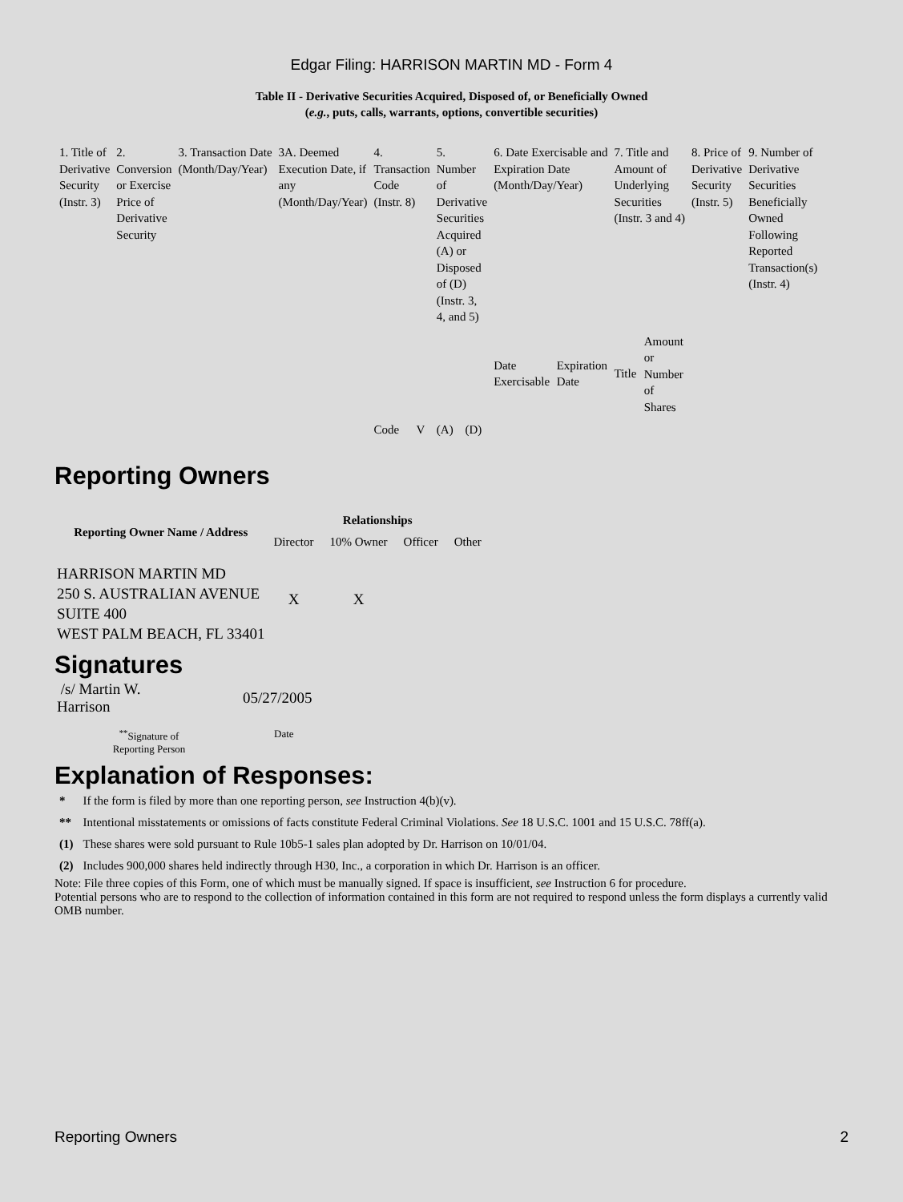Edgar Filing: HARRISON MARTIN MD - Form 4
Table II - Derivative Securities Acquired, Disposed of, or Beneficially Owned
(e.g., puts, calls, warrants, options, convertible securities)
| 1. Title of Derivative Security (Instr. 3) | 2. Conversion or Exercise Price of Derivative Security | 3. Transaction Date (Month/Day/Year) | 3A. Deemed Execution Date, if any (Month/Day/Year) | 4. Transaction Code (Instr. 8) | | 5. Number of Derivative Securities Acquired (A) or Disposed of (D) (Instr. 3, 4, and 5) | | 6. Date Exercisable and Expiration Date (Month/Day/Year) | | 7. Title and Amount of Underlying Securities (Instr. 3 and 4) | | 8. Price of Derivative Security (Instr. 5) | 9. Number of Derivative Securities Beneficially Owned Following Reported Transaction(s) (Instr. 4) |
| | | | | Code | V | (A) | (D) | Date Exercisable | Expiration Date | Title | Amount or Number of Shares | | |
Reporting Owners
| Reporting Owner Name / Address | Relationships | | | |
| --- | --- | --- | --- | --- |
| | Director | 10% Owner | Officer | Other |
| HARRISON MARTIN MD 250 S. AUSTRALIAN AVENUE SUITE 400 WEST PALM BEACH, FL 33401 | X | X | | |
Signatures
| /s/ Martin W. Harrison | 05/27/2005 |
| <sup>**</sup> Signature of Reporting Person | Date |
Explanation of Responses:
| * | If the form is filed by more than one reporting person, see Instruction 4(b)(v). |
| ** | Intentional misstatements or omissions of facts constitute Federal Criminal Violations. See 18 U.S.C. 1001 and 15 U.S.C. 78ff(a). |
| (1) | These shares were sold pursuant to Rule 10b5-1 sales plan adopted by Dr. Harrison on 10/01/04. |
| (2) | Includes 900,000 shares held indirectly through H30, Inc., a corporation in which Dr. Harrison is an officer. |
Note: File three copies of this Form, one of which must be manually signed. If space is insufficient, see Instruction 6 for procedure.
Potential persons who are to respond to the collection of information contained in this form are not required to respond unless the form displays a currently valid OMB number.
Reporting Owners 2